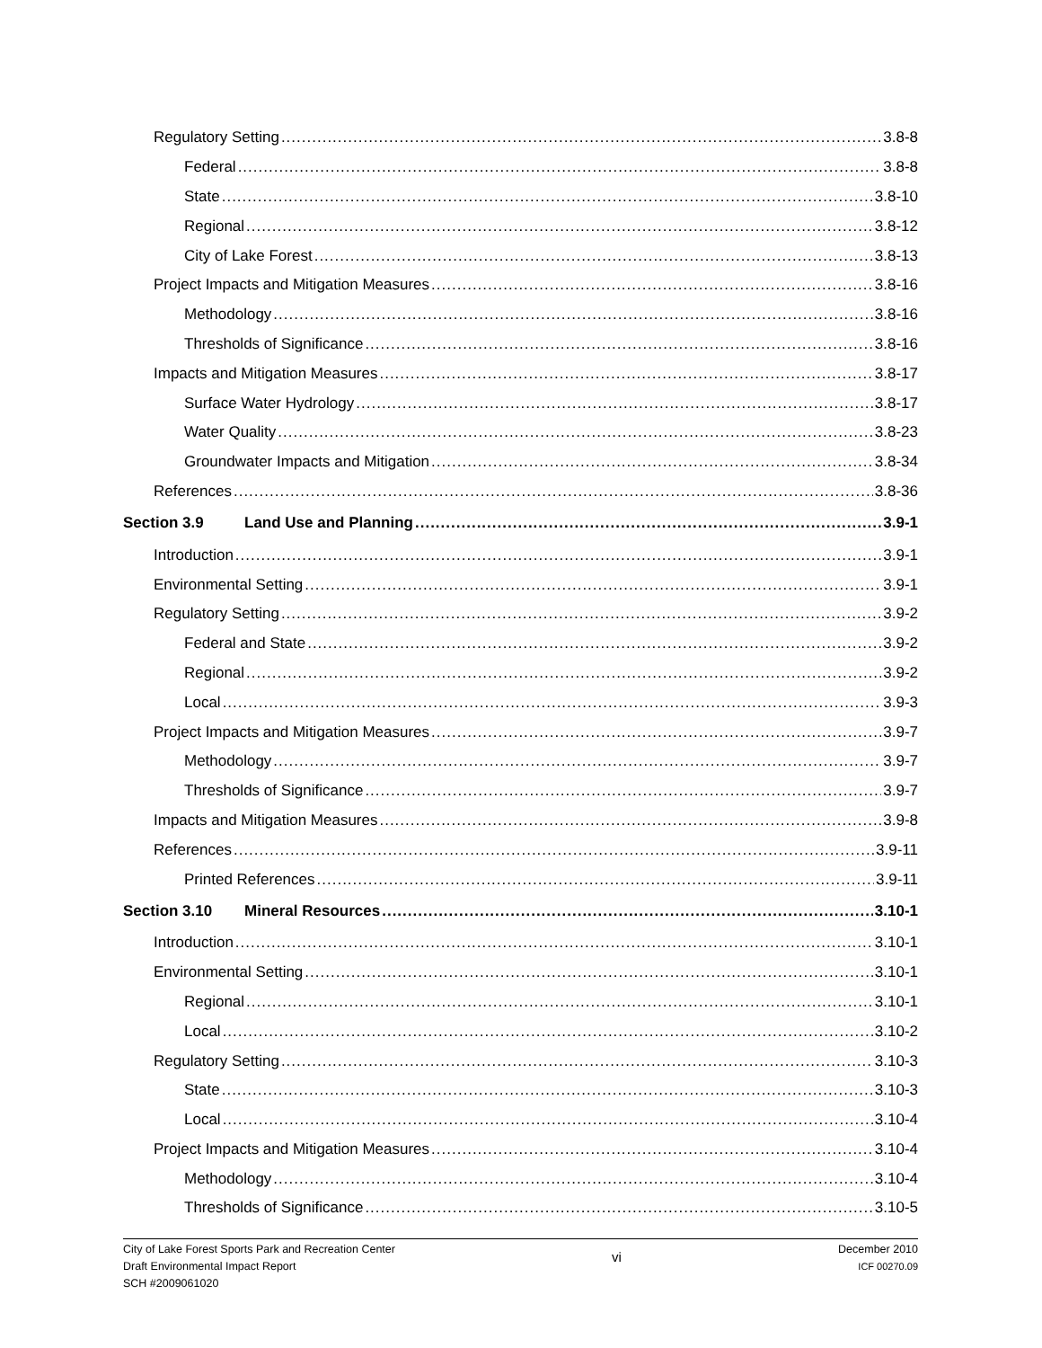Regulatory Setting 3.8-8
Federal 3.8-8
State 3.8-10
Regional 3.8-12
City of Lake Forest 3.8-13
Project Impacts and Mitigation Measures 3.8-16
Methodology 3.8-16
Thresholds of Significance 3.8-16
Impacts and Mitigation Measures 3.8-17
Surface Water Hydrology 3.8-17
Water Quality 3.8-23
Groundwater Impacts and Mitigation 3.8-34
References 3.8-36
Section 3.9 Land Use and Planning 3.9-1
Introduction 3.9-1
Environmental Setting 3.9-1
Regulatory Setting 3.9-2
Federal and State 3.9-2
Regional 3.9-2
Local 3.9-3
Project Impacts and Mitigation Measures 3.9-7
Methodology 3.9-7
Thresholds of Significance 3.9-7
Impacts and Mitigation Measures 3.9-8
References 3.9-11
Printed References 3.9-11
Section 3.10 Mineral Resources 3.10-1
Introduction 3.10-1
Environmental Setting 3.10-1
Regional 3.10-1
Local 3.10-2
Regulatory Setting 3.10-3
State 3.10-3
Local 3.10-4
Project Impacts and Mitigation Measures 3.10-4
Methodology 3.10-4
Thresholds of Significance 3.10-5
City of Lake Forest Sports Park and Recreation Center
Draft Environmental Impact Report
SCH #2009061020
vi
December 2010
ICF 00270.09